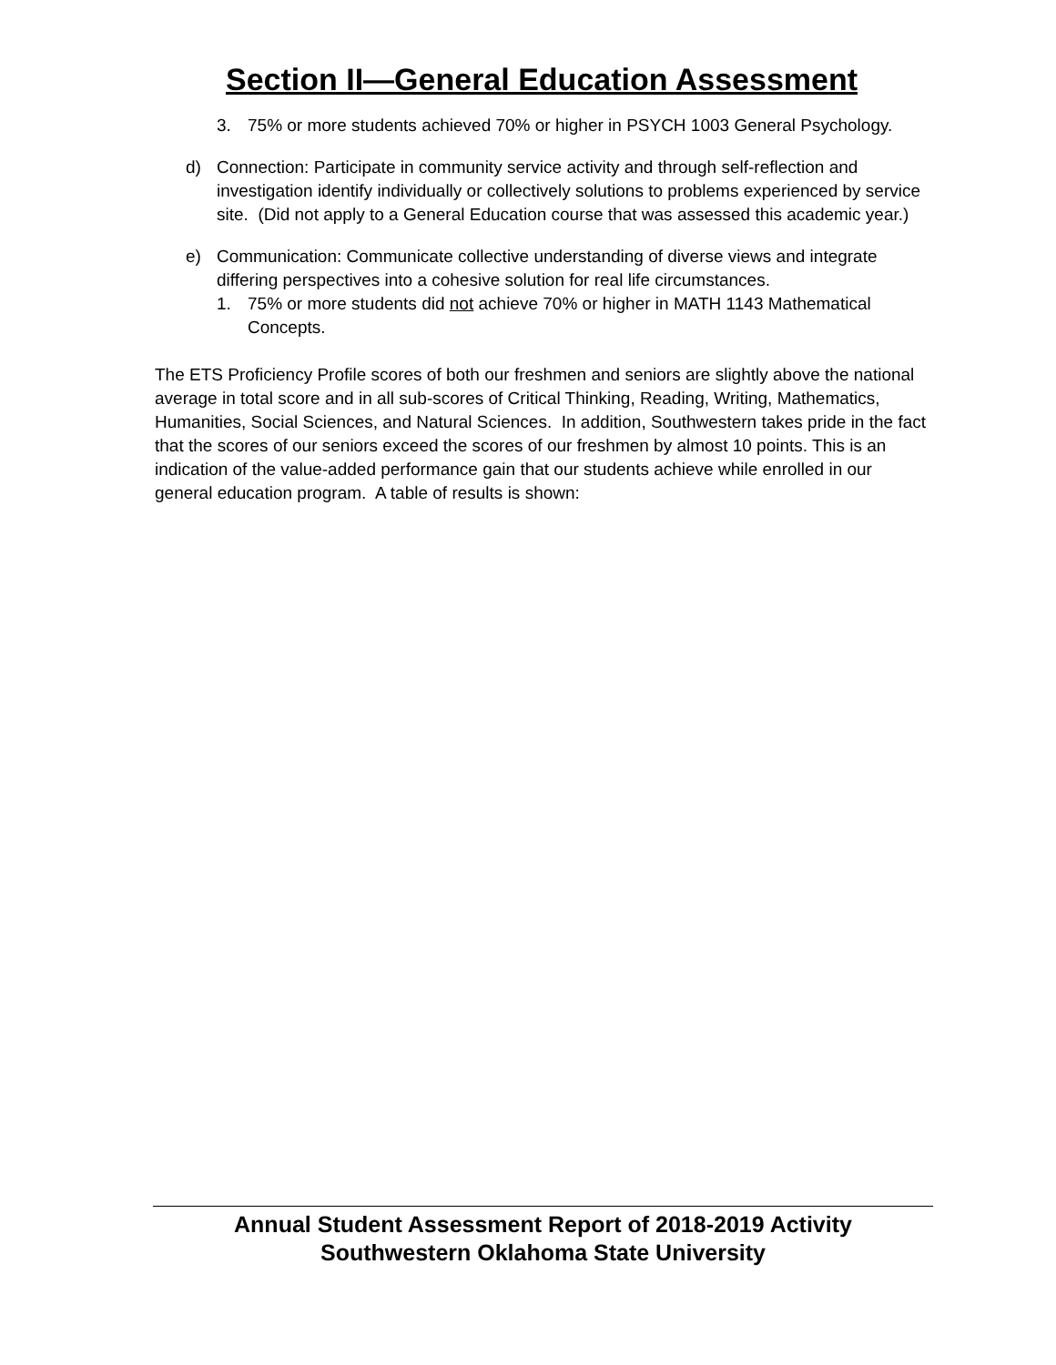Section II—General Education Assessment
3. 75% or more students achieved 70% or higher in PSYCH 1003 General Psychology.
d) Connection: Participate in community service activity and through self-reflection and investigation identify individually or collectively solutions to problems experienced by service site. (Did not apply to a General Education course that was assessed this academic year.)
e) Communication: Communicate collective understanding of diverse views and integrate differing perspectives into a cohesive solution for real life circumstances.
1. 75% or more students did not achieve 70% or higher in MATH 1143 Mathematical Concepts.
The ETS Proficiency Profile scores of both our freshmen and seniors are slightly above the national average in total score and in all sub-scores of Critical Thinking, Reading, Writing, Mathematics, Humanities, Social Sciences, and Natural Sciences. In addition, Southwestern takes pride in the fact that the scores of our seniors exceed the scores of our freshmen by almost 10 points. This is an indication of the value-added performance gain that our students achieve while enrolled in our general education program. A table of results is shown:
Annual Student Assessment Report of 2018-2019 Activity
Southwestern Oklahoma State University